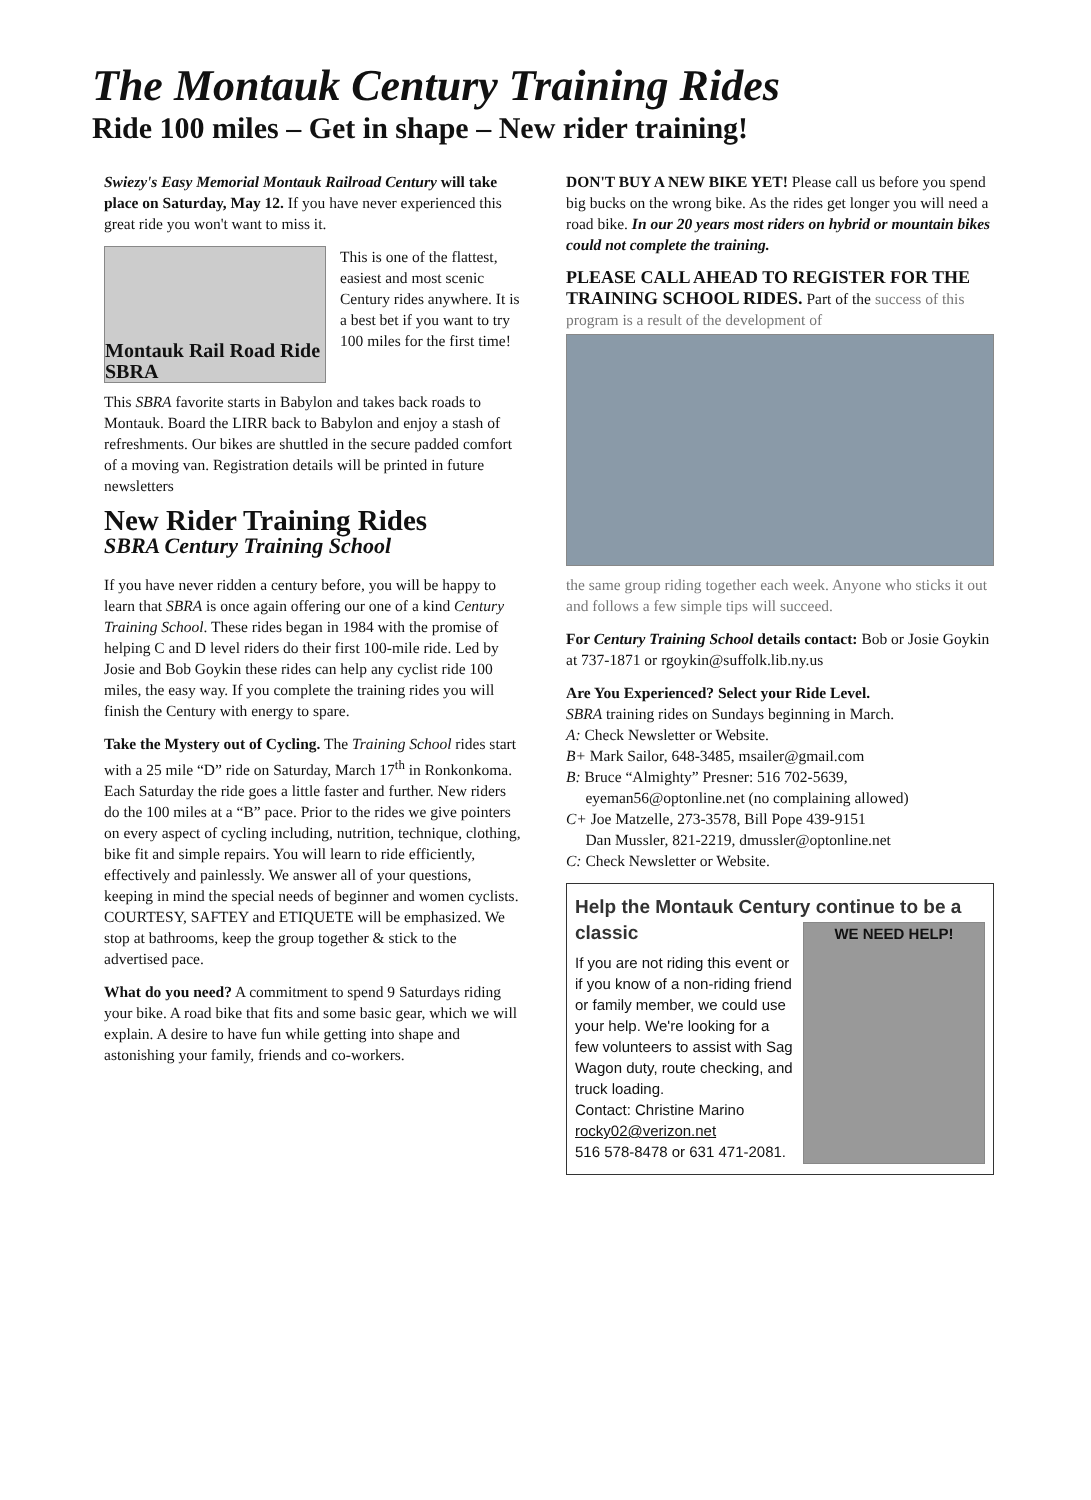The Montauk Century Training Rides
Ride 100 miles – Get in shape – New rider training!
Swiezy's Easy Memorial Montauk Railroad Century will take place on Saturday, May 12. If you have never experienced this great ride you won't want to miss it.
Montauk Rail Road Ride SBRA
This is one of the flattest, easiest and most scenic Century rides anywhere. It is a best bet if you want to try 100 miles for the first time!
This SBRA favorite starts in Babylon and takes back roads to Montauk. Board the LIRR back to Babylon and enjoy a stash of refreshments. Our bikes are shuttled in the secure padded comfort of a moving van. Registration details will be printed in future newsletters
New Rider Training Rides
SBRA Century Training School
If you have never ridden a century before, you will be happy to learn that SBRA is once again offering our one of a kind Century Training School. These rides began in 1984 with the promise of helping C and D level riders do their first 100-mile ride. Led by Josie and Bob Goykin these rides can help any cyclist ride 100 miles, the easy way. If you complete the training rides you will finish the Century with energy to spare.
Take the Mystery out of Cycling. The Training School rides start with a 25 mile “D” ride on Saturday, March 17<sup>th</sup> in Ronkonkoma. Each Saturday the ride goes a little faster and further. New riders do the 100 miles at a “B” pace. Prior to the rides we give pointers on every aspect of cycling including, nutrition, technique, clothing, bike fit and simple repairs. You will learn to ride efficiently, effectively and painlessly. We answer all of your questions, keeping in mind the special needs of beginner and women cyclists. COURTESY, SAFTEY and ETIQUETE will be emphasized. We stop at bathrooms, keep the group together & stick to the advertised pace.
What do you need? A commitment to spend 9 Saturdays riding your bike. A road bike that fits and some basic gear, which we will explain. A desire to have fun while getting into shape and astonishing your family, friends and co-workers.
DON'T BUY A NEW BIKE YET! Please call us before you spend big bucks on the wrong bike. As the rides get longer you will need a road bike. In our 20 years most riders on hybrid or mountain bikes could not complete the training.
PLEASE CALL AHEAD TO REGISTER FOR THE TRAINING SCHOOL RIDES. Part of the success of this program is a result of the development of
the same group riding together each week. Anyone who sticks it out and follows a few simple tips will succeed.
For Century Training School details contact: Bob or Josie Goykin at 737-1871 or rgoykin@suffolk.lib.ny.us
Are You Experienced? Select your Ride Level.
SBRA training rides on Sundays beginning in March.
A: Check Newsletter or Website.
B+ Mark Sailor, 648-3485, msailer@gmail.com
B: Bruce “Almighty” Presner: 516 702-5639,
eyeman56@optonline.net (no complaining allowed)
C+ Joe Matzelle, 273-3578, Bill Pope 439-9151
Dan Mussler, 821-2219, dmussler@optonline.net
C: Check Newsletter or Website.
Help the Montauk Century continue to be a classic
If you are not riding this event or if you know of a non-riding friend or family member, we could use your help. We're looking for a few volunteers to assist with Sag Wagon duty, route checking, and truck loading.
Contact: Christine Marino
rocky02@verizon.net
516 578-8478 or 631 471-2081.
WE NEED HELP!